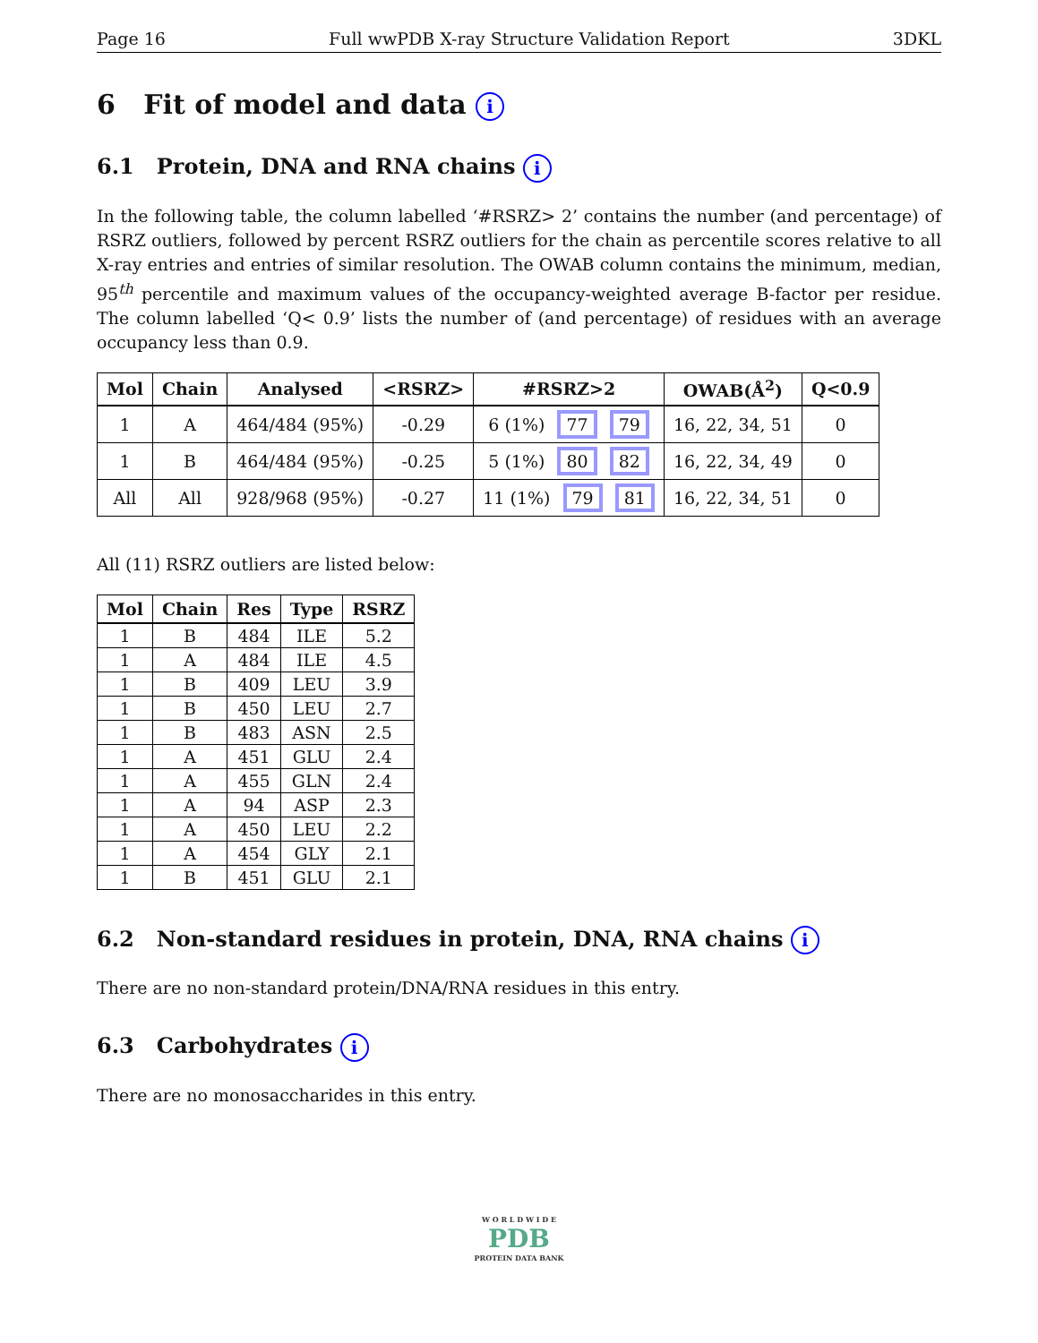Page 16 Full wwPDB X-ray Structure Validation Report 3DKL
6 Fit of model and data i
6.1 Protein, DNA and RNA chains i
In the following table, the column labelled ‘#RSRZ> 2’ contains the number (and percentage) of RSRZ outliers, followed by percent RSRZ outliers for the chain as percentile scores relative to all X-ray entries and entries of similar resolution. The OWAB column contains the minimum, median, 95<sup>th</sup> percentile and maximum values of the occupancy-weighted average B-factor per residue. The column labelled ‘Q< 0.9’ lists the number of (and percentage) of residues with an average occupancy less than 0.9.
| Mol | Chain | Analysed | <RSRZ> | #RSRZ>2 | OWAB(Å<sup>2</sup>) | Q<0.9 |
| --- | --- | --- | --- | --- | --- | --- |
| 1 | A | 464/484 (95%) | -0.29 | 6 (1%) 77 79 | 16, 22, 34, 51 | 0 |
| 1 | B | 464/484 (95%) | -0.25 | 5 (1%) 80 82 | 16, 22, 34, 49 | 0 |
| All | All | 928/968 (95%) | -0.27 | 11 (1%) 79 81 | 16, 22, 34, 51 | 0 |
All (11) RSRZ outliers are listed below:
| Mol | Chain | Res | Type | RSRZ |
| --- | --- | --- | --- | --- |
| 1 | B | 484 | ILE | 5.2 |
| 1 | A | 484 | ILE | 4.5 |
| 1 | B | 409 | LEU | 3.9 |
| 1 | B | 450 | LEU | 2.7 |
| 1 | B | 483 | ASN | 2.5 |
| 1 | A | 451 | GLU | 2.4 |
| 1 | A | 455 | GLN | 2.4 |
| 1 | A | 94 | ASP | 2.3 |
| 1 | A | 450 | LEU | 2.2 |
| 1 | A | 454 | GLY | 2.1 |
| 1 | B | 451 | GLU | 2.1 |
6.2 Non-standard residues in protein, DNA, RNA chains i
There are no non-standard protein/DNA/RNA residues in this entry.
6.3 Carbohydrates i
There are no monosaccharides in this entry.
W O R L D W I D E
PDB
PROTEIN DATA BANK